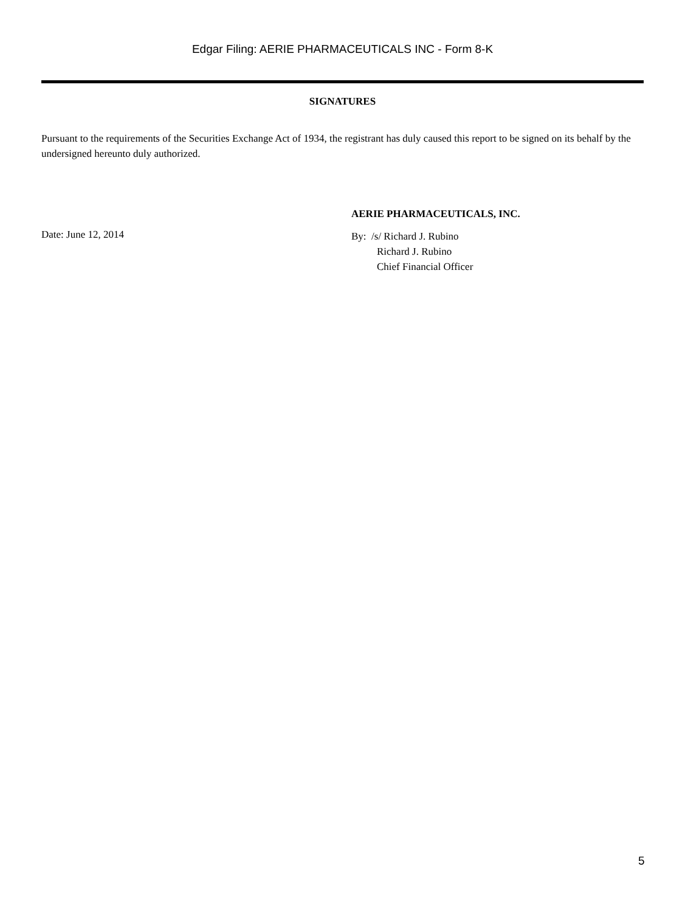Edgar Filing: AERIE PHARMACEUTICALS INC - Form 8-K
SIGNATURES
Pursuant to the requirements of the Securities Exchange Act of 1934, the registrant has duly caused this report to be signed on its behalf by the undersigned hereunto duly authorized.
AERIE PHARMACEUTICALS, INC.
Date: June 12, 2014
By: /s/ Richard J. Rubino
Richard J. Rubino
Chief Financial Officer
5